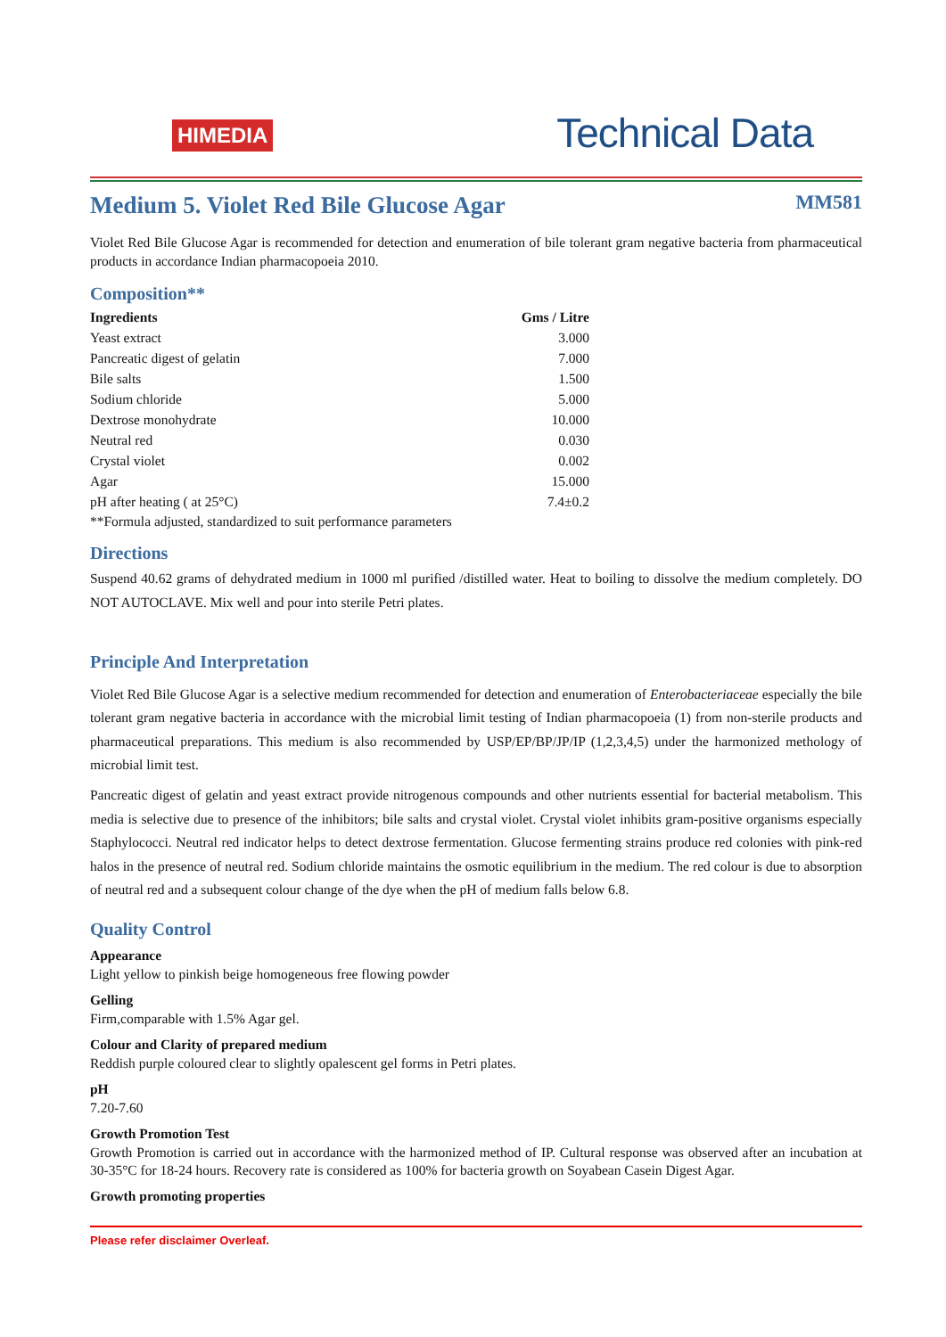HIMEDIA
Technical Data
Medium 5. Violet Red Bile Glucose Agar MM581
Violet Red Bile Glucose Agar is recommended for detection and enumeration of bile tolerant gram negative bacteria from pharmaceutical products in accordance Indian pharmacopoeia 2010.
Composition**
| Ingredients | Gms / Litre |
| --- | --- |
| Yeast extract | 3.000 |
| Pancreatic digest of gelatin | 7.000 |
| Bile salts | 1.500 |
| Sodium chloride | 5.000 |
| Dextrose monohydrate | 10.000 |
| Neutral red | 0.030 |
| Crystal violet | 0.002 |
| Agar | 15.000 |
| pH after heating ( at 25°C) | 7.4±0.2 |
**Formula adjusted, standardized to suit performance parameters
Directions
Suspend 40.62 grams of dehydrated medium in 1000 ml purified /distilled water. Heat to boiling to dissolve the medium completely. DO NOT AUTOCLAVE. Mix well and pour into sterile Petri plates.
Principle And Interpretation
Violet Red Bile Glucose Agar is a selective medium recommended for detection and enumeration of Enterobacteriaceae especially the bile tolerant gram negative bacteria in accordance with the microbial limit testing of Indian pharmacopoeia (1) from non-sterile products and pharmaceutical preparations. This medium is also recommended by USP/EP/BP/JP/IP (1,2,3,4,5) under the harmonized methology of microbial limit test.
Pancreatic digest of gelatin and yeast extract provide nitrogenous compounds and other nutrients essential for bacterial metabolism. This media is selective due to presence of the inhibitors; bile salts and crystal violet. Crystal violet inhibits gram-positive organisms especially Staphylococci. Neutral red indicator helps to detect dextrose fermentation. Glucose fermenting strains produce red colonies with pink-red halos in the presence of neutral red. Sodium chloride maintains the osmotic equilibrium in the medium. The red colour is due to absorption of neutral red and a subsequent colour change of the dye when the pH of medium falls below 6.8.
Quality Control
Appearance
Light yellow to pinkish beige homogeneous free flowing powder
Gelling
Firm,comparable with 1.5% Agar gel.
Colour and Clarity of prepared medium
Reddish purple coloured clear to slightly opalescent gel forms in Petri plates.
pH
7.20-7.60
Growth Promotion Test
Growth Promotion is carried out in accordance with the harmonized method of IP. Cultural response was observed after an incubation at 30-35°C for 18-24 hours. Recovery rate is considered as 100% for bacteria growth on Soyabean Casein Digest Agar.
Growth promoting properties
Please refer disclaimer Overleaf.